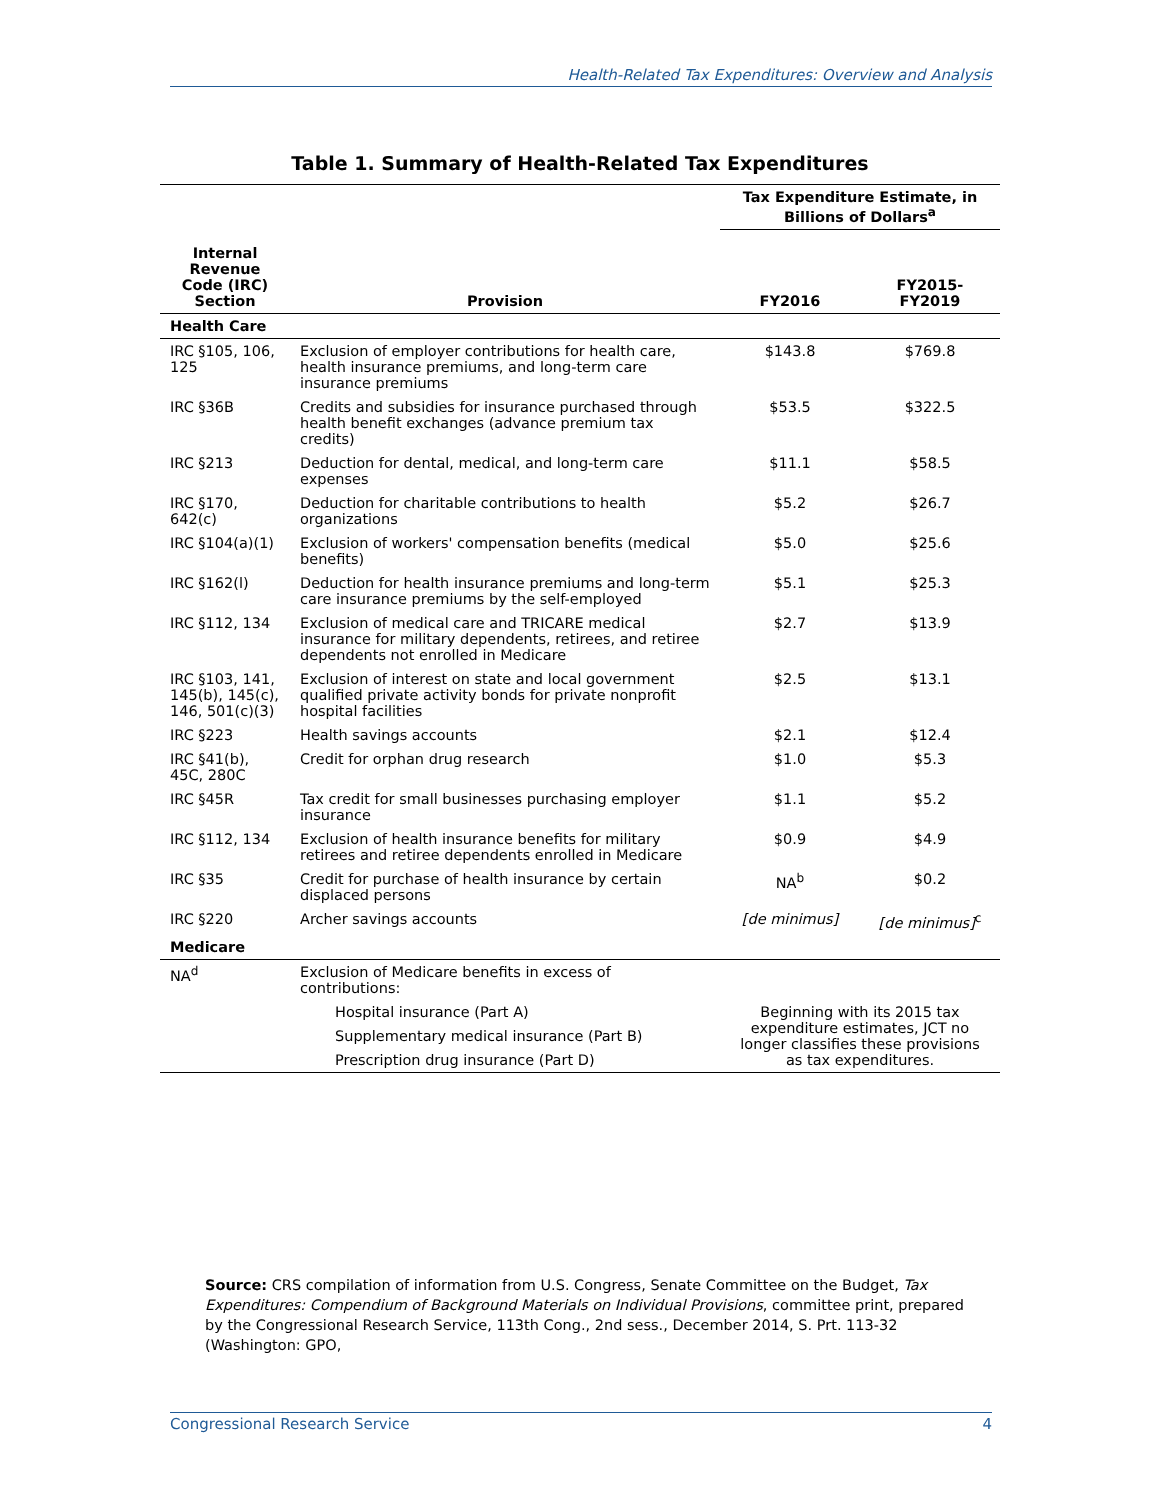Health-Related Tax Expenditures: Overview and Analysis
Table 1. Summary of Health-Related Tax Expenditures
| | | Tax Expenditure Estimate, in Billions of Dollars<sup>a</sup> | |
| Internal Revenue Code (IRC) Section | Provision | FY2016 | FY2015-FY2019 |
| Health Care | | | |
| IRC §105, 106, 125 | Exclusion of employer contributions for health care, health insurance premiums, and long-term care insurance premiums | $143.8 | $769.8 |
| IRC §36B | Credits and subsidies for insurance purchased through health benefit exchanges (advance premium tax credits) | $53.5 | $322.5 |
| IRC §213 | Deduction for dental, medical, and long-term care expenses | $11.1 | $58.5 |
| IRC §170, 642(c) | Deduction for charitable contributions to health organizations | $5.2 | $26.7 |
| IRC §104(a)(1) | Exclusion of workers' compensation benefits (medical benefits) | $5.0 | $25.6 |
| IRC §162(l) | Deduction for health insurance premiums and long-term care insurance premiums by the self-employed | $5.1 | $25.3 |
| IRC §112, 134 | Exclusion of medical care and TRICARE medical insurance for military dependents, retirees, and retiree dependents not enrolled in Medicare | $2.7 | $13.9 |
| IRC §103, 141, 145(b), 145(c), 146, 501(c)(3) | Exclusion of interest on state and local government qualified private activity bonds for private nonprofit hospital facilities | $2.5 | $13.1 |
| IRC §223 | Health savings accounts | $2.1 | $12.4 |
| IRC §41(b), 45C, 280C | Credit for orphan drug research | $1.0 | $5.3 |
| IRC §45R | Tax credit for small businesses purchasing employer insurance | $1.1 | $5.2 |
| IRC §112, 134 | Exclusion of health insurance benefits for military retirees and retiree dependents enrolled in Medicare | $0.9 | $4.9 |
| IRC §35 | Credit for purchase of health insurance by certain displaced persons | NA<sup>b</sup> | $0.2 |
| IRC §220 | Archer savings accounts | [de minimus] | [de minimus]<sup>c</sup> |
| Medicare | | | |
| NA<sup>d</sup> | Exclusion of Medicare benefits in excess of contributions: | | |
| | Hospital insurance (Part A) | Beginning with its 2015 tax expenditure estimates, JCT no longer classifies these provisions as tax expenditures. | |
| | Supplementary medical insurance (Part B) | | |
| | Prescription drug insurance (Part D) | | |
Source: CRS compilation of information from U.S. Congress, Senate Committee on the Budget, Tax Expenditures: Compendium of Background Materials on Individual Provisions, committee print, prepared by the Congressional Research Service, 113th Cong., 2nd sess., December 2014, S. Prt. 113-32 (Washington: GPO,
Congressional Research Service 4